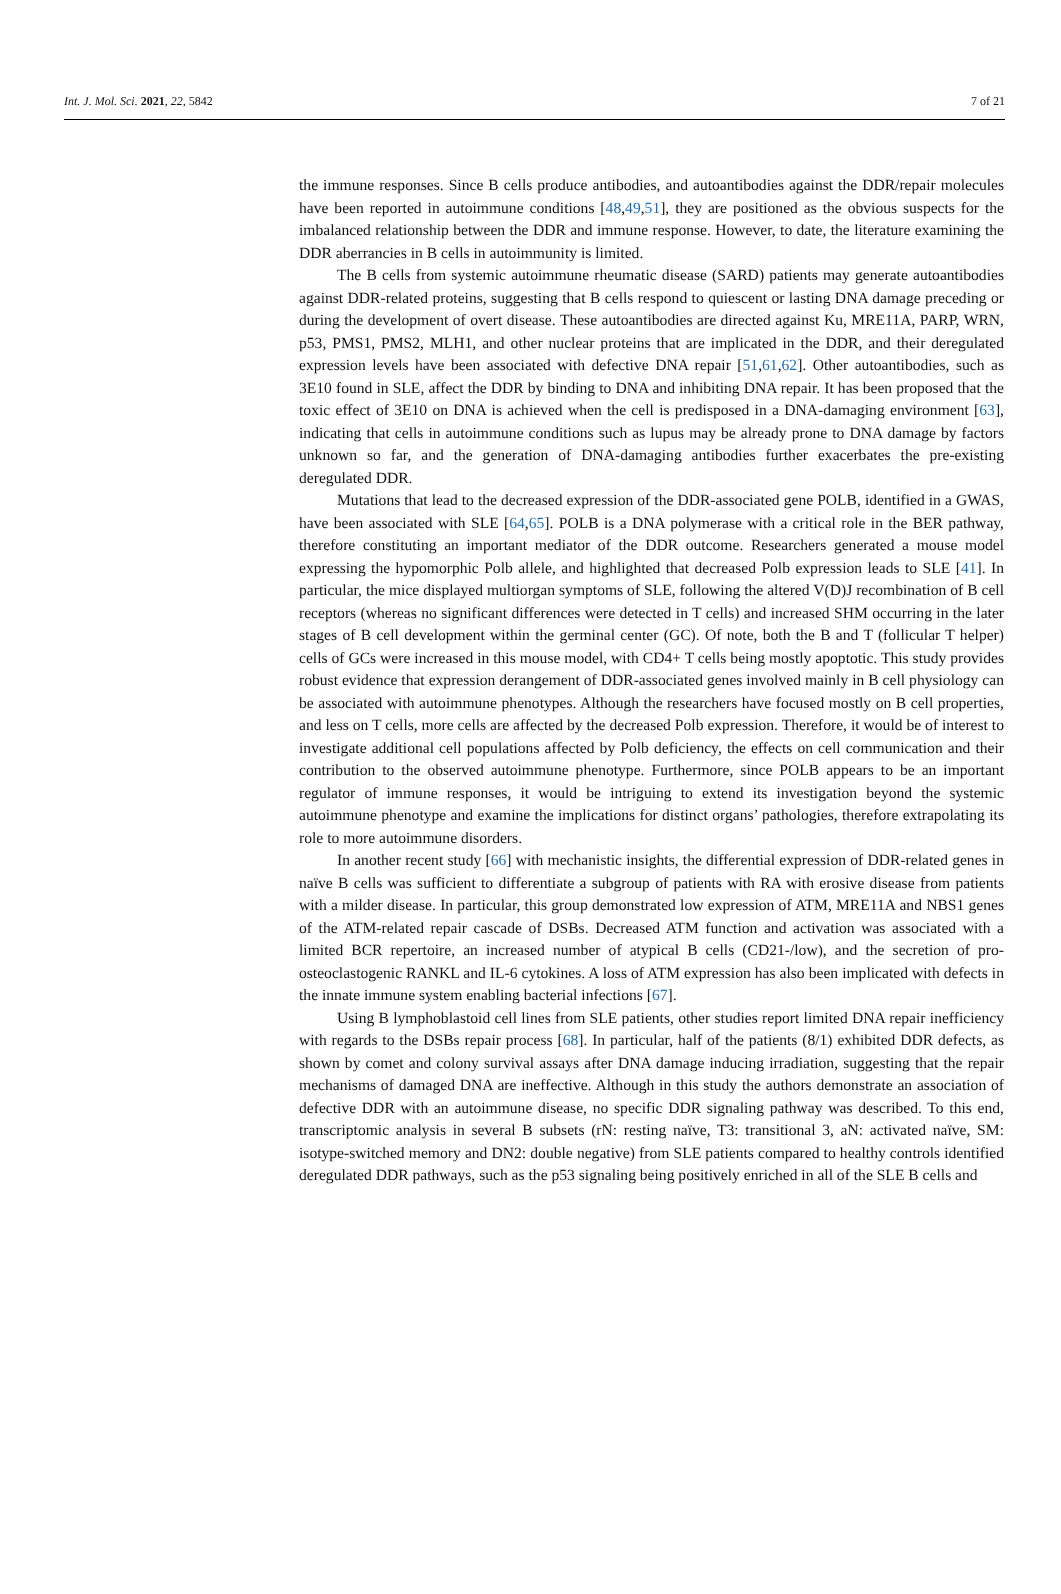Int. J. Mol. Sci. 2021, 22, 5842 7 of 21
the immune responses. Since B cells produce antibodies, and autoantibodies against the DDR/repair molecules have been reported in autoimmune conditions [48,49,51], they are positioned as the obvious suspects for the imbalanced relationship between the DDR and immune response. However, to date, the literature examining the DDR aberrancies in B cells in autoimmunity is limited.
The B cells from systemic autoimmune rheumatic disease (SARD) patients may generate autoantibodies against DDR-related proteins, suggesting that B cells respond to quiescent or lasting DNA damage preceding or during the development of overt disease. These autoantibodies are directed against Ku, MRE11A, PARP, WRN, p53, PMS1, PMS2, MLH1, and other nuclear proteins that are implicated in the DDR, and their deregulated expression levels have been associated with defective DNA repair [51,61,62]. Other autoantibodies, such as 3E10 found in SLE, affect the DDR by binding to DNA and inhibiting DNA repair. It has been proposed that the toxic effect of 3E10 on DNA is achieved when the cell is predisposed in a DNA-damaging environment [63], indicating that cells in autoimmune conditions such as lupus may be already prone to DNA damage by factors unknown so far, and the generation of DNA-damaging antibodies further exacerbates the pre-existing deregulated DDR.
Mutations that lead to the decreased expression of the DDR-associated gene POLB, identified in a GWAS, have been associated with SLE [64,65]. POLB is a DNA polymerase with a critical role in the BER pathway, therefore constituting an important mediator of the DDR outcome. Researchers generated a mouse model expressing the hypomorphic Polb allele, and highlighted that decreased Polb expression leads to SLE [41]. In particular, the mice displayed multiorgan symptoms of SLE, following the altered V(D)J recombination of B cell receptors (whereas no significant differences were detected in T cells) and increased SHM occurring in the later stages of B cell development within the germinal center (GC). Of note, both the B and T (follicular T helper) cells of GCs were increased in this mouse model, with CD4+ T cells being mostly apoptotic. This study provides robust evidence that expression derangement of DDR-associated genes involved mainly in B cell physiology can be associated with autoimmune phenotypes. Although the researchers have focused mostly on B cell properties, and less on T cells, more cells are affected by the decreased Polb expression. Therefore, it would be of interest to investigate additional cell populations affected by Polb deficiency, the effects on cell communication and their contribution to the observed autoimmune phenotype. Furthermore, since POLB appears to be an important regulator of immune responses, it would be intriguing to extend its investigation beyond the systemic autoimmune phenotype and examine the implications for distinct organs’ pathologies, therefore extrapolating its role to more autoimmune disorders.
In another recent study [66] with mechanistic insights, the differential expression of DDR-related genes in naïve B cells was sufficient to differentiate a subgroup of patients with RA with erosive disease from patients with a milder disease. In particular, this group demonstrated low expression of ATM, MRE11A and NBS1 genes of the ATM-related repair cascade of DSBs. Decreased ATM function and activation was associated with a limited BCR repertoire, an increased number of atypical B cells (CD21-/low), and the secretion of pro-osteoclastogenic RANKL and IL-6 cytokines. A loss of ATM expression has also been implicated with defects in the innate immune system enabling bacterial infections [67].
Using B lymphoblastoid cell lines from SLE patients, other studies report limited DNA repair inefficiency with regards to the DSBs repair process [68]. In particular, half of the patients (8/1) exhibited DDR defects, as shown by comet and colony survival assays after DNA damage inducing irradiation, suggesting that the repair mechanisms of damaged DNA are ineffective. Although in this study the authors demonstrate an association of defective DDR with an autoimmune disease, no specific DDR signaling pathway was described. To this end, transcriptomic analysis in several B subsets (rN: resting naïve, T3: transitional 3, aN: activated naïve, SM: isotype-switched memory and DN2: double negative) from SLE patients compared to healthy controls identified deregulated DDR pathways, such as the p53 signaling being positively enriched in all of the SLE B cells and